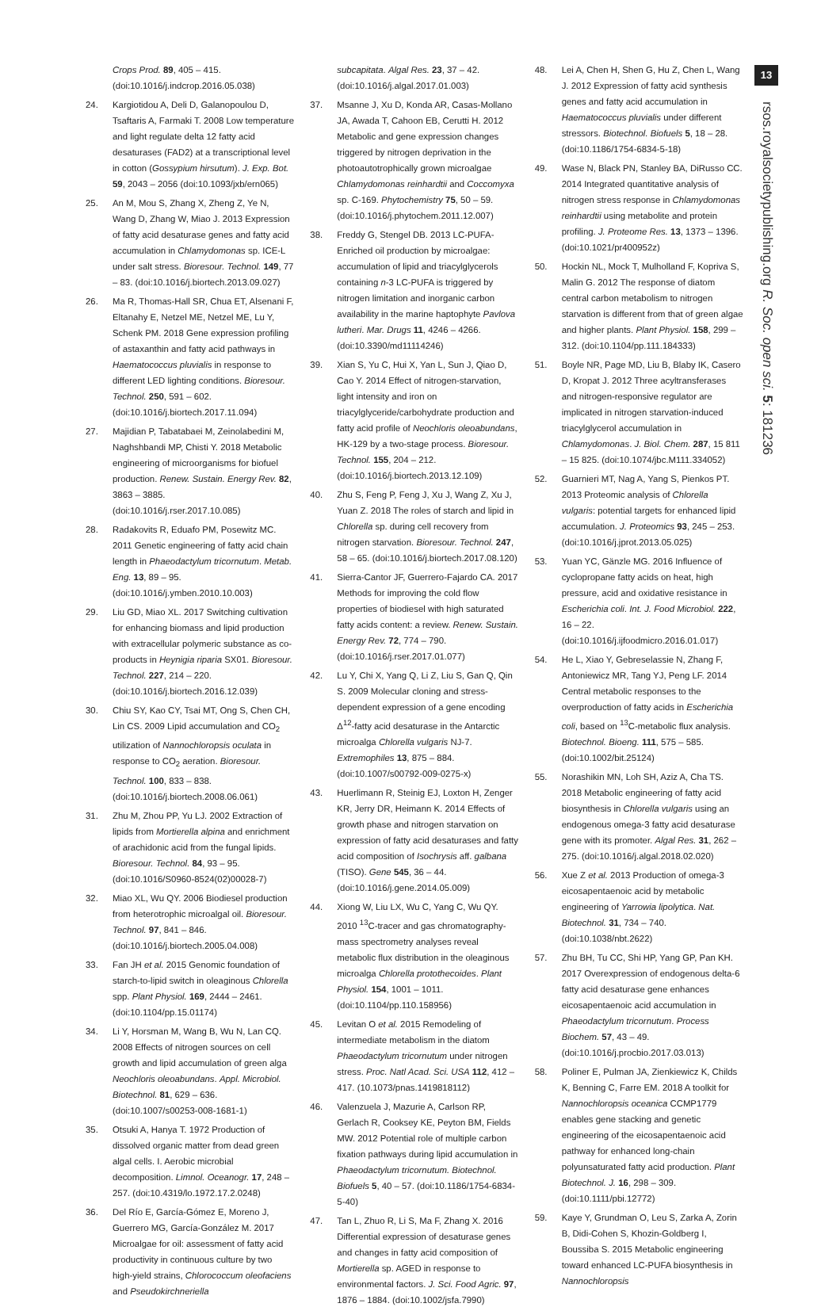Crops Prod. 89, 405 – 415. (doi:10.1016/j.indcrop.2016.05.038)
24. Kargiotidou A, Deli D, Galanopoulou D, Tsaftaris A, Farmaki T. 2008 Low temperature and light regulate delta 12 fatty acid desaturases (FAD2) at a transcriptional level in cotton (Gossypium hirsutum). J. Exp. Bot. 59, 2043 – 2056 (doi:10.1093/jxb/ern065)
25. An M, Mou S, Zhang X, Zheng Z, Ye N, Wang D, Zhang W, Miao J. 2013 Expression of fatty acid desaturase genes and fatty acid accumulation in Chlamydomonas sp. ICE-L under salt stress. Bioresour. Technol. 149, 77 – 83. (doi:10.1016/j.biortech.2013.09.027)
26. Ma R, Thomas-Hall SR, Chua ET, Alsenani F, Eltanahy E, Netzel ME, Netzel ME, Lu Y, Schenk PM. 2018 Gene expression profiling of astaxanthin and fatty acid pathways in Haematococcus pluvialis in response to different LED lighting conditions. Bioresour. Technol. 250, 591 – 602. (doi:10.1016/j.biortech.2017.11.094)
27. Majidian P, Tabatabaei M, Zeinolabedini M, Naghshbandi MP, Chisti Y. 2018 Metabolic engineering of microorganisms for biofuel production. Renew. Sustain. Energy Rev. 82, 3863 – 3885. (doi:10.1016/j.rser.2017.10.085)
28. Radakovits R, Eduafo PM, Posewitz MC. 2011 Genetic engineering of fatty acid chain length in Phaeodactylum tricornutum. Metab. Eng. 13, 89 – 95. (doi:10.1016/j.ymben.2010.10.003)
29. Liu GD, Miao XL. 2017 Switching cultivation for enhancing biomass and lipid production with extracellular polymeric substance as co-products in Heynigia riparia SX01. Bioresour. Technol. 227, 214 – 220. (doi:10.1016/j.biortech.2016.12.039)
30. Chiu SY, Kao CY, Tsai MT, Ong S, Chen CH, Lin CS. 2009 Lipid accumulation and CO<sub>2</sub> utilization of Nannochloropsis oculata in response to CO<sub>2</sub> aeration. Bioresour. Technol. 100, 833 – 838. (doi:10.1016/j.biortech.2008.06.061)
31. Zhu M, Zhou PP, Yu LJ. 2002 Extraction of lipids from Mortierella alpina and enrichment of arachidonic acid from the fungal lipids. Bioresour. Technol. 84, 93 – 95. (doi:10.1016/S0960-8524(02)00028-7)
32. Miao XL, Wu QY. 2006 Biodiesel production from heterotrophic microalgal oil. Bioresour. Technol. 97, 841 – 846. (doi:10.1016/j.biortech.2005.04.008)
33. Fan JH et al. 2015 Genomic foundation of starch-to-lipid switch in oleaginous Chlorella spp. Plant Physiol. 169, 2444 – 2461. (doi:10.1104/pp.15.01174)
34. Li Y, Horsman M, Wang B, Wu N, Lan CQ. 2008 Effects of nitrogen sources on cell growth and lipid accumulation of green alga Neochloris oleoabundans. Appl. Microbiol. Biotechnol. 81, 629 – 636. (doi:10.1007/s00253-008-1681-1)
35. Otsuki A, Hanya T. 1972 Production of dissolved organic matter from dead green algal cells. I. Aerobic microbial decomposition. Limnol. Oceanogr. 17, 248 – 257. (doi:10.4319/lo.1972.17.2.0248)
36. Del Río E, García-Gómez E, Moreno J, Guerrero MG, García-González M. 2017 Microalgae for oil: assessment of fatty acid productivity in continuous culture by two high-yield strains, Chlorococcum oleofaciens and Pseudokirchneriella
subcapitata. Algal Res. 23, 37 – 42. (doi:10.1016/j.algal.2017.01.003)
37. Msanne J, Xu D, Konda AR, Casas-Mollano JA, Awada T, Cahoon EB, Cerutti H. 2012 Metabolic and gene expression changes triggered by nitrogen deprivation in the photoautotrophically grown microalgae Chlamydomonas reinhardtii and Coccomyxa sp. C-169. Phytochemistry 75, 50 – 59. (doi:10.1016/j.phytochem.2011.12.007)
38. Freddy G, Stengel DB. 2013 LC-PUFA-Enriched oil production by microalgae: accumulation of lipid and triacylglycerols containing n-3 LC-PUFA is triggered by nitrogen limitation and inorganic carbon availability in the marine haptophyte Pavlova lutheri. Mar. Drugs 11, 4246 – 4266. (doi:10.3390/md11114246)
39. Xian S, Yu C, Hui X, Yan L, Sun J, Qiao D, Cao Y. 2014 Effect of nitrogen-starvation, light intensity and iron on triacylglyceride/carbohydrate production and fatty acid profile of Neochloris oleoabundans, HK-129 by a two-stage process. Bioresour. Technol. 155, 204 – 212. (doi:10.1016/j.biortech.2013.12.109)
40. Zhu S, Feng P, Feng J, Xu J, Wang Z, Xu J, Yuan Z. 2018 The roles of starch and lipid in Chlorella sp. during cell recovery from nitrogen starvation. Bioresour. Technol. 247, 58 – 65. (doi:10.1016/j.biortech.2017.08.120)
41. Sierra-Cantor JF, Guerrero-Fajardo CA. 2017 Methods for improving the cold flow properties of biodiesel with high saturated fatty acids content: a review. Renew. Sustain. Energy Rev. 72, 774 – 790. (doi:10.1016/j.rser.2017.01.077)
42. Lu Y, Chi X, Yang Q, Li Z, Liu S, Gan Q, Qin S. 2009 Molecular cloning and stress-dependent expression of a gene encoding Δ<sup>12</sup>-fatty acid desaturase in the Antarctic microalga Chlorella vulgaris NJ-7. Extremophiles 13, 875 – 884. (doi:10.1007/s00792-009-0275-x)
43. Huerlimann R, Steinig EJ, Loxton H, Zenger KR, Jerry DR, Heimann K. 2014 Effects of growth phase and nitrogen starvation on expression of fatty acid desaturases and fatty acid composition of Isochrysis aff. galbana (TISO). Gene 545, 36 – 44. (doi:10.1016/j.gene.2014.05.009)
44. Xiong W, Liu LX, Wu C, Yang C, Wu QY. 2010 <sup>13</sup>C-tracer and gas chromatography-mass spectrometry analyses reveal metabolic flux distribution in the oleaginous microalga Chlorella protothecoides. Plant Physiol. 154, 1001 – 1011. (doi:10.1104/pp.110.158956)
45. Levitan O et al. 2015 Remodeling of intermediate metabolism in the diatom Phaeodactylum tricornutum under nitrogen stress. Proc. Natl Acad. Sci. USA 112, 412 – 417. (10.1073/pnas.1419818112)
46. Valenzuela J, Mazurie A, Carlson RP, Gerlach R, Cooksey KE, Peyton BM, Fields MW. 2012 Potential role of multiple carbon fixation pathways during lipid accumulation in Phaeodactylum tricornutum. Biotechnol. Biofuels 5, 40 – 57. (doi:10.1186/1754-6834-5-40)
47. Tan L, Zhuo R, Li S, Ma F, Zhang X. 2016 Differential expression of desaturase genes and changes in fatty acid composition of Mortierella sp. AGED in response to environmental factors. J. Sci. Food Agric. 97, 1876 – 1884. (doi:10.1002/jsfa.7990)
48. Lei A, Chen H, Shen G, Hu Z, Chen L, Wang J. 2012 Expression of fatty acid synthesis genes and fatty acid accumulation in Haematococcus pluvialis under different stressors. Biotechnol. Biofuels 5, 18 – 28. (doi:10.1186/1754-6834-5-18)
49. Wase N, Black PN, Stanley BA, DiRusso CC. 2014 Integrated quantitative analysis of nitrogen stress response in Chlamydomonas reinhardtii using metabolite and protein profiling. J. Proteome Res. 13, 1373 – 1396. (doi:10.1021/pr400952z)
50. Hockin NL, Mock T, Mulholland F, Kopriva S, Malin G. 2012 The response of diatom central carbon metabolism to nitrogen starvation is different from that of green algae and higher plants. Plant Physiol. 158, 299 – 312. (doi:10.1104/pp.111.184333)
51. Boyle NR, Page MD, Liu B, Blaby IK, Casero D, Kropat J. 2012 Three acyltransferases and nitrogen-responsive regulator are implicated in nitrogen starvation-induced triacylglycerol accumulation in Chlamydomonas. J. Biol. Chem. 287, 15 811 – 15 825. (doi:10.1074/jbc.M111.334052)
52. Guarnieri MT, Nag A, Yang S, Pienkos PT. 2013 Proteomic analysis of Chlorella vulgaris: potential targets for enhanced lipid accumulation. J. Proteomics 93, 245 – 253. (doi:10.1016/j.jprot.2013.05.025)
53. Yuan YC, Gänzle MG. 2016 Influence of cyclopropane fatty acids on heat, high pressure, acid and oxidative resistance in Escherichia coli. Int. J. Food Microbiol. 222, 16 – 22. (doi:10.1016/j.ijfoodmicro.2016.01.017)
54. He L, Xiao Y, Gebreselassie N, Zhang F, Antoniewicz MR, Tang YJ, Peng LF. 2014 Central metabolic responses to the overproduction of fatty acids in Escherichia coli, based on <sup>13</sup>C-metabolic flux analysis. Biotechnol. Bioeng. 111, 575 – 585. (doi:10.1002/bit.25124)
55. Norashikin MN, Loh SH, Aziz A, Cha TS. 2018 Metabolic engineering of fatty acid biosynthesis in Chlorella vulgaris using an endogenous omega-3 fatty acid desaturase gene with its promoter. Algal Res. 31, 262 – 275. (doi:10.1016/j.algal.2018.02.020)
56. Xue Z et al. 2013 Production of omega-3 eicosapentaenoic acid by metabolic engineering of Yarrowia lipolytica. Nat. Biotechnol. 31, 734 – 740. (doi:10.1038/nbt.2622)
57. Zhu BH, Tu CC, Shi HP, Yang GP, Pan KH. 2017 Overexpression of endogenous delta-6 fatty acid desaturase gene enhances eicosapentaenoic acid accumulation in Phaeodactylum tricornutum. Process Biochem. 57, 43 – 49. (doi:10.1016/j.procbio.2017.03.013)
58. Poliner E, Pulman JA, Zienkiewicz K, Childs K, Benning C, Farre EM. 2018 A toolkit for Nannochloropsis oceanica CCMP1779 enables gene stacking and genetic engineering of the eicosapentaenoic acid pathway for enhanced long-chain polyunsaturated fatty acid production. Plant Biotechnol. J. 16, 298 – 309. (doi:10.1111/pbi.12772)
59. Kaye Y, Grundman O, Leu S, Zarka A, Zorin B, Didi-Cohen S, Khozin-Goldberg I, Boussiba S. 2015 Metabolic engineering toward enhanced LC-PUFA biosynthesis in Nannochloropsis
13
rsos.royalsocietypublishing.org R. Soc. open sci. 5: 181236